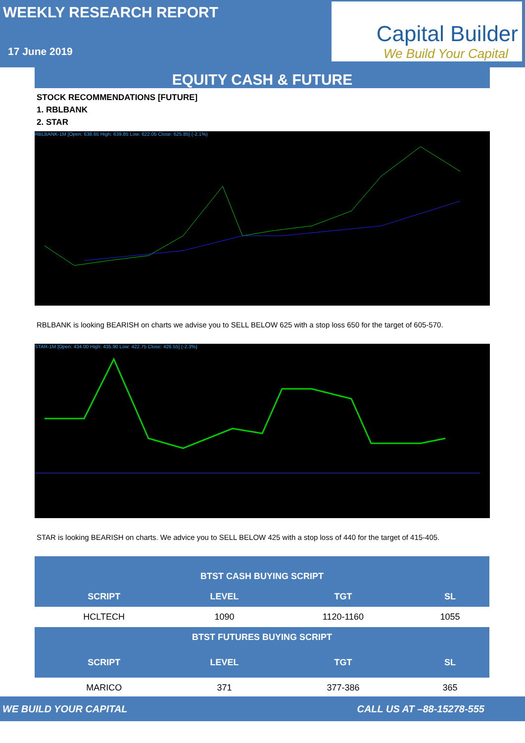WEEKLY RESEARCH REPORT
17 June 2019
Capital Builder
We Build Your Capital
EQUITY CASH & FUTURE
STOCK RECOMMENDATIONS [FUTURE]
1. RBLBANK
2. STAR
RBLBANK-1M [Open: 638.65 High: 639.85 Low: 622.05 Close: 625.85] (-2.1%)
RBLBANK is looking BEARISH on charts we advise you to SELL BELOW 625 with a stop loss 650 for the target of 605-570.
STAR-1M [Open: 434.00 High: 435.90 Low: 422.75 Close: 426.55] (-2.3%)
STAR is looking BEARISH on charts. We advice you to SELL BELOW 425 with a stop loss of 440 for the target of 415-405.
| BTST CASH BUYING SCRIPT | | | |
| --- | --- | --- | --- |
| SCRIPT | LEVEL | TGT | SL |
| HCLTECH | 1090 | 1120-1160 | 1055 |
| BTST FUTURES BUYING SCRIPT | | | |
| SCRIPT | LEVEL | TGT | SL |
| MARICO | 371 | 377-386 | 365 |
WE BUILD YOUR CAPITAL CALL US AT –88-15278-555